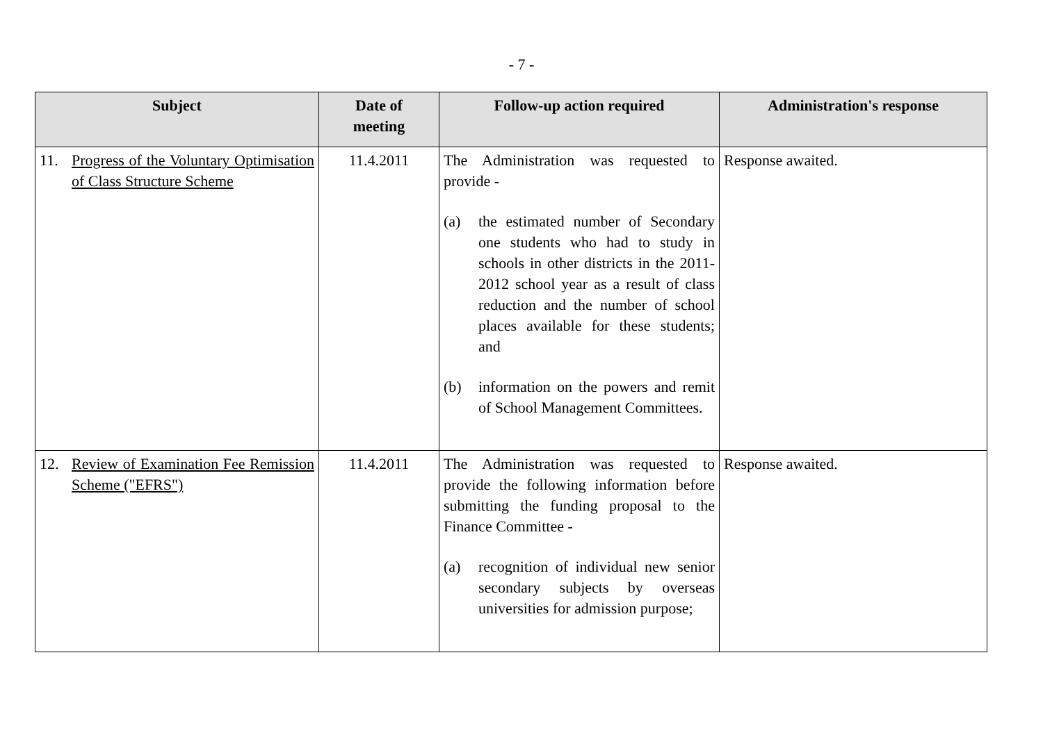- 7 -
| Subject | Date of meeting | Follow-up action required | Administration's response |
| --- | --- | --- | --- |
| 11. Progress of the Voluntary Optimisation of Class Structure Scheme | 11.4.2011 | The Administration was requested to provide - (a) the estimated number of Secondary one students who had to study in schools in other districts in the 2011-2012 school year as a result of class reduction and the number of school places available for these students; and (b) information on the powers and remit of School Management Committees. | Response awaited. |
| 12. Review of Examination Fee Remission Scheme ("EFRS") | 11.4.2011 | The Administration was requested to provide the following information before submitting the funding proposal to the Finance Committee - (a) recognition of individual new senior secondary subjects by overseas universities for admission purpose; | Response awaited. |